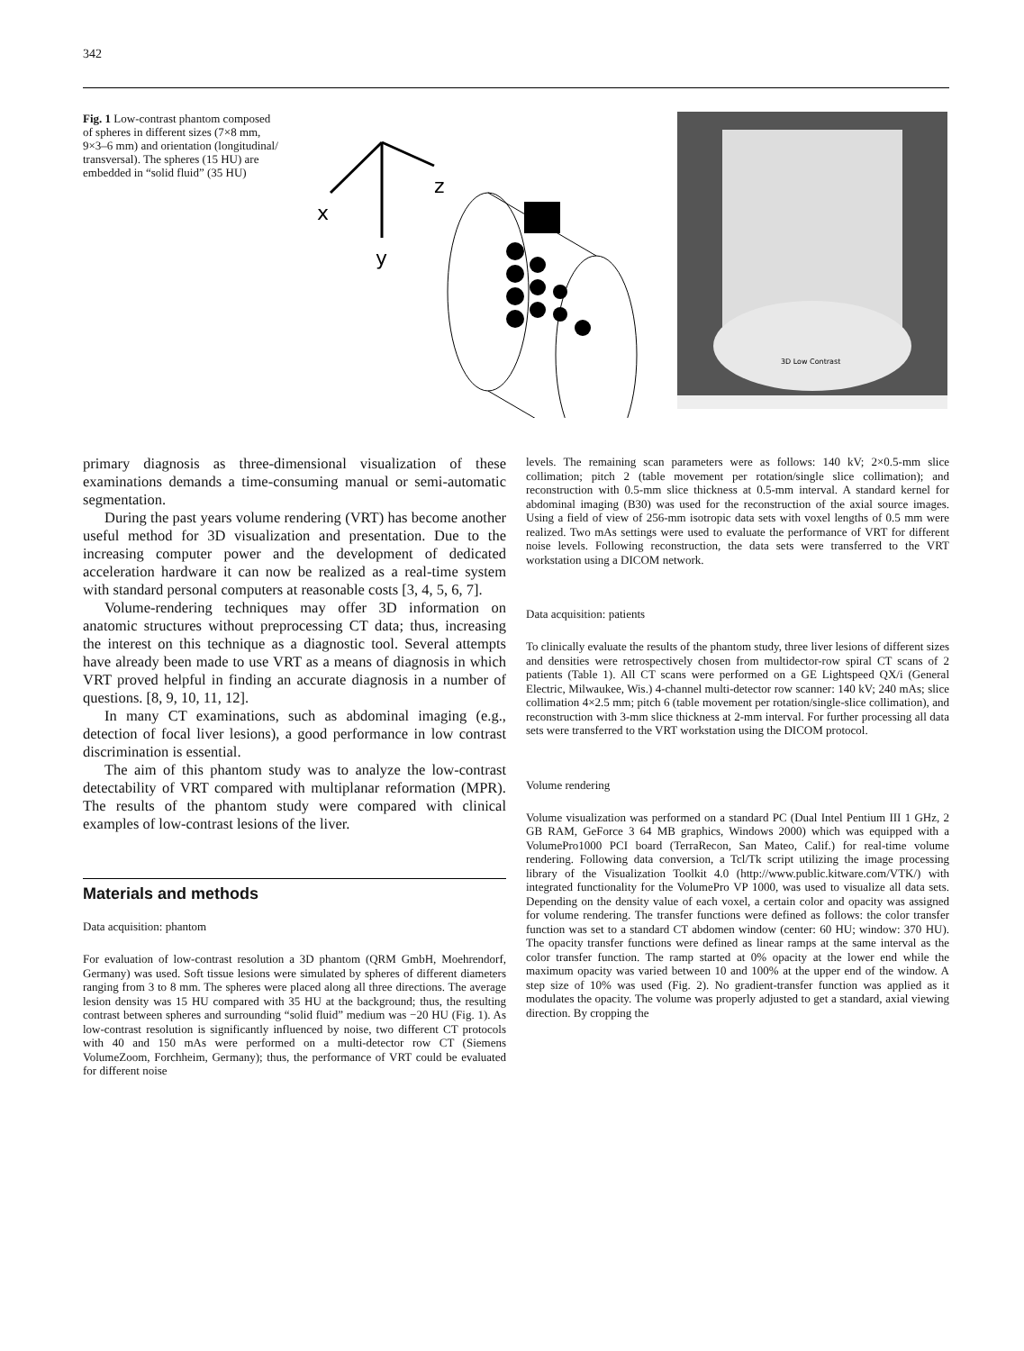342
Fig. 1 Low-contrast phantom composed of spheres in different sizes (7×8 mm, 9×3–6 mm) and orientation (longitudinal/ transversal). The spheres (15 HU) are embedded in “solid fluid” (35 HU)
x
y
z
3D Low Contrast
primary diagnosis as three-dimensional visualization of these examinations demands a time-consuming manual or semi-automatic segmentation.
During the past years volume rendering (VRT) has become another useful method for 3D visualization and presentation. Due to the increasing computer power and the development of dedicated acceleration hardware it can now be realized as a real-time system with standard personal computers at reasonable costs [3, 4, 5, 6, 7].
Volume-rendering techniques may offer 3D information on anatomic structures without preprocessing CT data; thus, increasing the interest on this technique as a diagnostic tool. Several attempts have already been made to use VRT as a means of diagnosis in which VRT proved helpful in finding an accurate diagnosis in a number of questions. [8, 9, 10, 11, 12].
In many CT examinations, such as abdominal imaging (e.g., detection of focal liver lesions), a good performance in low contrast discrimination is essential.
The aim of this phantom study was to analyze the low-contrast detectability of VRT compared with multiplanar reformation (MPR). The results of the phantom study were compared with clinical examples of low-contrast lesions of the liver.
Materials and methods
Data acquisition: phantom
For evaluation of low-contrast resolution a 3D phantom (QRM GmbH, Moehrendorf, Germany) was used. Soft tissue lesions were simulated by spheres of different diameters ranging from 3 to 8 mm. The spheres were placed along all three directions. The average lesion density was 15 HU compared with 35 HU at the background; thus, the resulting contrast between spheres and surrounding “solid fluid” medium was −20 HU (Fig. 1). As low-contrast resolution is significantly influenced by noise, two different CT protocols with 40 and 150 mAs were performed on a multi-detector row CT (Siemens VolumeZoom, Forchheim, Germany); thus, the performance of VRT could be evaluated for different noise
levels. The remaining scan parameters were as follows: 140 kV; 2×0.5-mm slice collimation; pitch 2 (table movement per rotation/single slice collimation); and reconstruction with 0.5-mm slice thickness at 0.5-mm interval. A standard kernel for abdominal imaging (B30) was used for the reconstruction of the axial source images. Using a field of view of 256-mm isotropic data sets with voxel lengths of 0.5 mm were realized. Two mAs settings were used to evaluate the performance of VRT for different noise levels. Following reconstruction, the data sets were transferred to the VRT workstation using a DICOM network.
Data acquisition: patients
To clinically evaluate the results of the phantom study, three liver lesions of different sizes and densities were retrospectively chosen from multidector-row spiral CT scans of 2 patients (Table 1). All CT scans were performed on a GE Lightspeed QX/i (General Electric, Milwaukee, Wis.) 4-channel multi-detector row scanner: 140 kV; 240 mAs; slice collimation 4×2.5 mm; pitch 6 (table movement per rotation/single-slice collimation), and reconstruction with 3-mm slice thickness at 2-mm interval. For further processing all data sets were transferred to the VRT workstation using the DICOM protocol.
Volume rendering
Volume visualization was performed on a standard PC (Dual Intel Pentium III 1 GHz, 2 GB RAM, GeForce 3 64 MB graphics, Windows 2000) which was equipped with a VolumePro1000 PCI board (TerraRecon, San Mateo, Calif.) for real-time volume rendering. Following data conversion, a Tcl/Tk script utilizing the image processing library of the Visualization Toolkit 4.0 (http://www.public.kitware.com/VTK/) with integrated functionality for the VolumePro VP 1000, was used to visualize all data sets. Depending on the density value of each voxel, a certain color and opacity was assigned for volume rendering. The transfer functions were defined as follows: the color transfer function was set to a standard CT abdomen window (center: 60 HU; window: 370 HU). The opacity transfer functions were defined as linear ramps at the same interval as the color transfer function. The ramp started at 0% opacity at the lower end while the maximum opacity was varied between 10 and 100% at the upper end of the window. A step size of 10% was used (Fig. 2). No gradient-transfer function was applied as it modulates the opacity. The volume was properly adjusted to get a standard, axial viewing direction. By cropping the